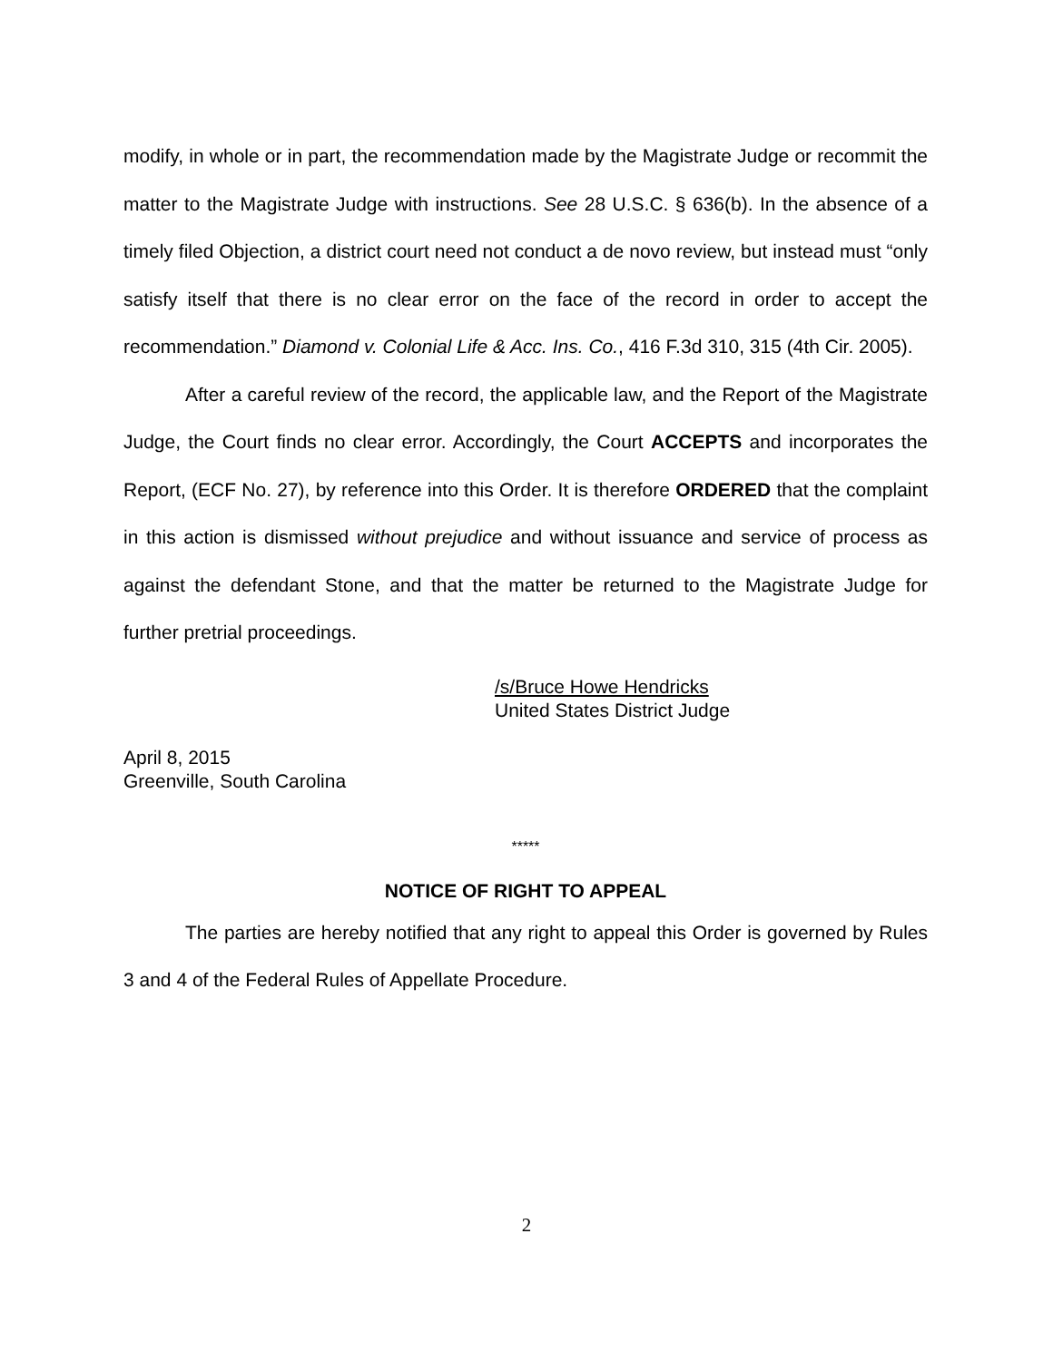modify, in whole or in part, the recommendation made by the Magistrate Judge or recommit the matter to the Magistrate Judge with instructions. See 28 U.S.C. § 636(b). In the absence of a timely filed Objection, a district court need not conduct a de novo review, but instead must “only satisfy itself that there is no clear error on the face of the record in order to accept the recommendation.” Diamond v. Colonial Life & Acc. Ins. Co., 416 F.3d 310, 315 (4th Cir. 2005).
After a careful review of the record, the applicable law, and the Report of the Magistrate Judge, the Court finds no clear error. Accordingly, the Court ACCEPTS and incorporates the Report, (ECF No. 27), by reference into this Order. It is therefore ORDERED that the complaint in this action is dismissed without prejudice and without issuance and service of process as against the defendant Stone, and that the matter be returned to the Magistrate Judge for further pretrial proceedings.
/s/Bruce Howe Hendricks
United States District Judge
April 8, 2015
Greenville, South Carolina
*****
NOTICE OF RIGHT TO APPEAL
The parties are hereby notified that any right to appeal this Order is governed by Rules 3 and 4 of the Federal Rules of Appellate Procedure.
2